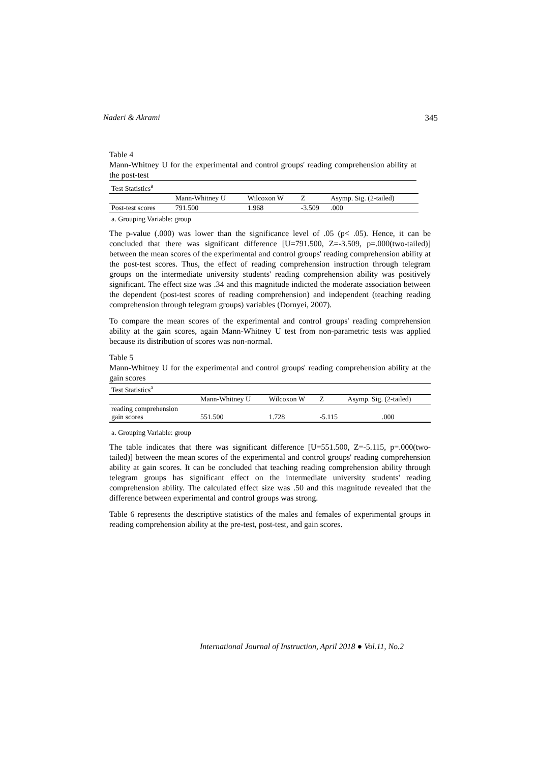Naderi & Akrami 345
Table 4
Mann-Whitney U for the experimental and control groups' reading comprehension ability at the post-test
| Test Statistics<sup>a</sup> | | | | |
| | Mann-Whitney U | Wilcoxon W | Z | Asymp. Sig. (2-tailed) |
| Post-test scores | 791.500 | 1.968 | -3.509 | .000 |
a. Grouping Variable: group
The p-value (.000) was lower than the significance level of .05 (p< .05). Hence, it can be concluded that there was significant difference [U=791.500, Z=-3.509, p=.000(two-tailed)] between the mean scores of the experimental and control groups' reading comprehension ability at the post-test scores. Thus, the effect of reading comprehension instruction through telegram groups on the intermediate university students' reading comprehension ability was positively significant. The effect size was .34 and this magnitude indicted the moderate association between the dependent (post-test scores of reading comprehension) and independent (teaching reading comprehension through telegram groups) variables (Dornyei, 2007).
To compare the mean scores of the experimental and control groups' reading comprehension ability at the gain scores, again Mann-Whitney U test from non-parametric tests was applied because its distribution of scores was non-normal.
Table 5
Mann-Whitney U for the experimental and control groups' reading comprehension ability at the gain scores
| Test Statistics<sup>a</sup> | | | | |
| | Mann-Whitney U | Wilcoxon W | Z | Asymp. Sig. (2-tailed) |
| reading comprehension gain scores | 551.500 | 1.728 | -5.115 | .000 |
a. Grouping Variable: group
The table indicates that there was significant difference [U=551.500, Z=-5.115, p=.000(two-tailed)] between the mean scores of the experimental and control groups' reading comprehension ability at gain scores. It can be concluded that teaching reading comprehension ability through telegram groups has significant effect on the intermediate university students' reading comprehension ability. The calculated effect size was .50 and this magnitude revealed that the difference between experimental and control groups was strong.
Table 6 represents the descriptive statistics of the males and females of experimental groups in reading comprehension ability at the pre-test, post-test, and gain scores.
International Journal of Instruction, April 2018 ● Vol.11, No.2